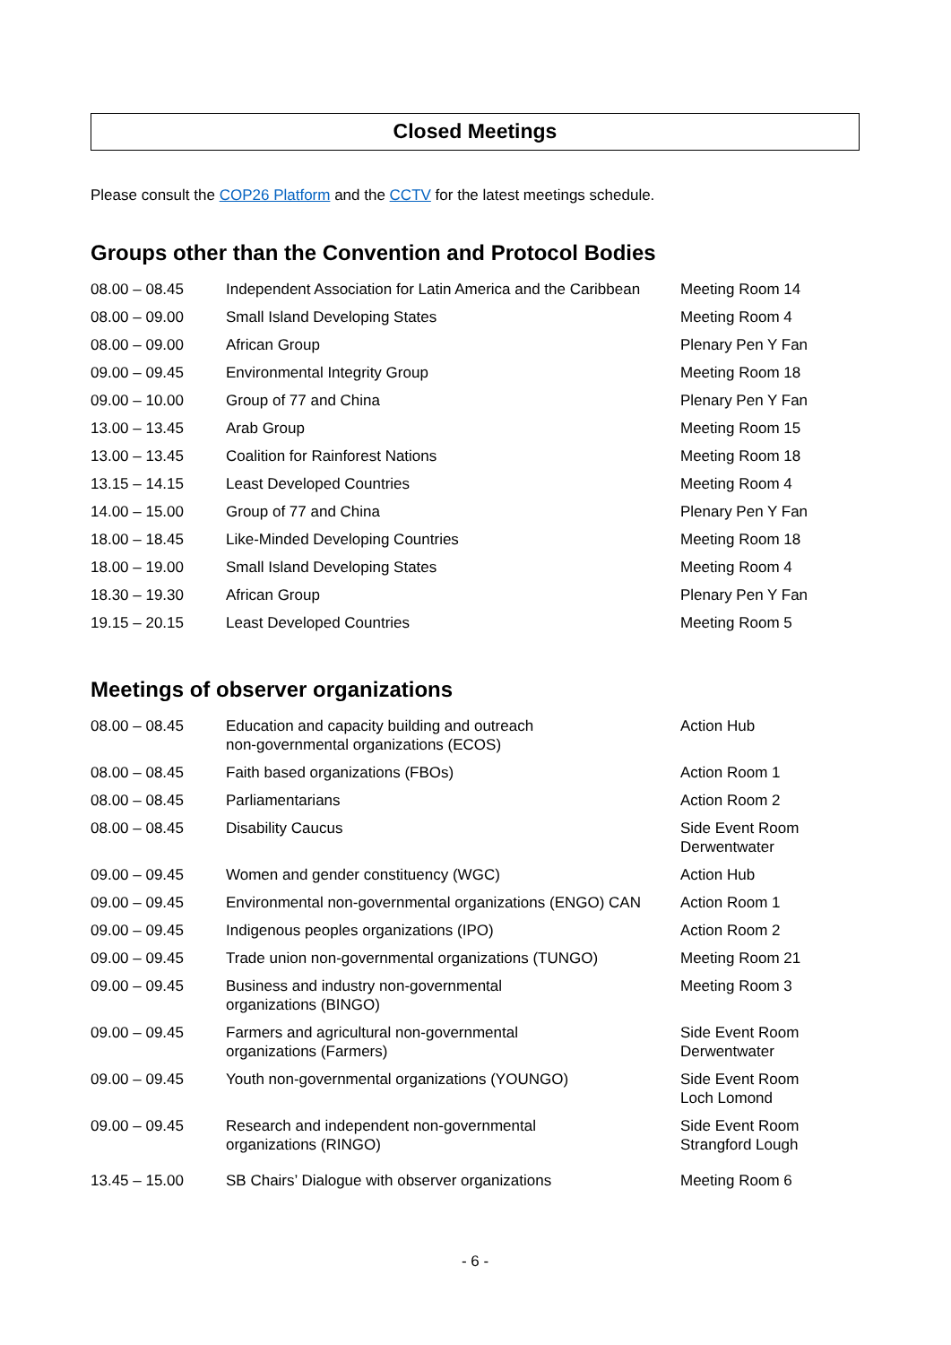Closed Meetings
Please consult the COP26 Platform and the CCTV for the latest meetings schedule.
Groups other than the Convention and Protocol Bodies
| 08.00 – 08.45 | Independent Association for Latin America and the Caribbean | Meeting Room 14 |
| 08.00 – 09.00 | Small Island Developing States | Meeting Room 4 |
| 08.00 – 09.00 | African Group | Plenary Pen Y Fan |
| 09.00 – 09.45 | Environmental Integrity Group | Meeting Room 18 |
| 09.00 – 10.00 | Group of 77 and China | Plenary Pen Y Fan |
| 13.00 – 13.45 | Arab Group | Meeting Room 15 |
| 13.00 – 13.45 | Coalition for Rainforest Nations | Meeting Room 18 |
| 13.15 – 14.15 | Least Developed Countries | Meeting Room 4 |
| 14.00 – 15.00 | Group of 77 and China | Plenary Pen Y Fan |
| 18.00 – 18.45 | Like-Minded Developing Countries | Meeting Room 18 |
| 18.00 – 19.00 | Small Island Developing States | Meeting Room 4 |
| 18.30 – 19.30 | African Group | Plenary Pen Y Fan |
| 19.15 – 20.15 | Least Developed Countries | Meeting Room 5 |
Meetings of observer organizations
| 08.00 – 08.45 | Education and capacity building and outreach non-governmental organizations (ECOS) | Action Hub |
| 08.00 – 08.45 | Faith based organizations (FBOs) | Action Room 1 |
| 08.00 – 08.45 | Parliamentarians | Action Room 2 |
| 08.00 – 08.45 | Disability Caucus | Side Event Room Derwentwater |
| 09.00 – 09.45 | Women and gender constituency (WGC) | Action Hub |
| 09.00 – 09.45 | Environmental non-governmental organizations (ENGO) CAN | Action Room 1 |
| 09.00 – 09.45 | Indigenous peoples organizations (IPO) | Action Room 2 |
| 09.00 – 09.45 | Trade union non-governmental organizations (TUNGO) | Meeting Room 21 |
| 09.00 – 09.45 | Business and industry non-governmental organizations (BINGO) | Meeting Room 3 |
| 09.00 – 09.45 | Farmers and agricultural non-governmental organizations (Farmers) | Side Event Room Derwentwater |
| 09.00 – 09.45 | Youth non-governmental organizations (YOUNGO) | Side Event Room Loch Lomond |
| 09.00 – 09.45 | Research and independent non-governmental organizations (RINGO) | Side Event Room Strangford Lough |
| 13.45 – 15.00 | SB Chairs’ Dialogue with observer organizations | Meeting Room 6 |
- 6 -